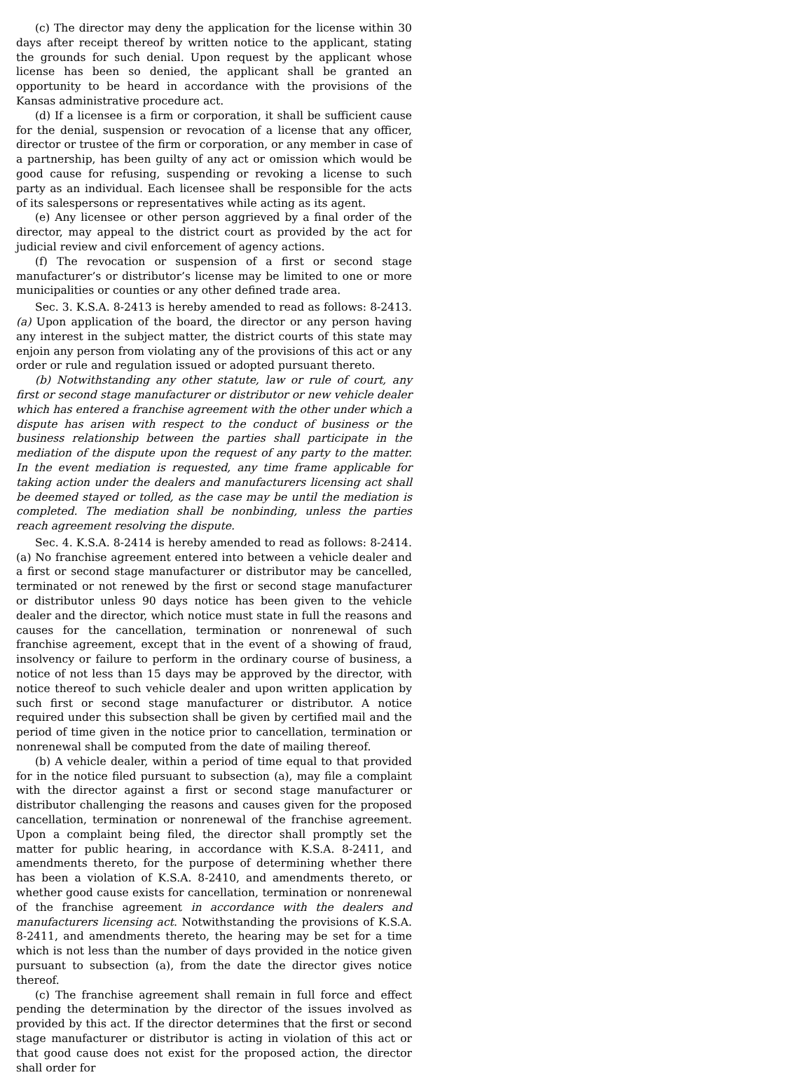(c) The director may deny the application for the license within 30 days after receipt thereof by written notice to the applicant, stating the grounds for such denial. Upon request by the applicant whose license has been so denied, the applicant shall be granted an opportunity to be heard in accordance with the provisions of the Kansas administrative procedure act.
(d) If a licensee is a firm or corporation, it shall be sufficient cause for the denial, suspension or revocation of a license that any officer, director or trustee of the firm or corporation, or any member in case of a partnership, has been guilty of any act or omission which would be good cause for refusing, suspending or revoking a license to such party as an individual. Each licensee shall be responsible for the acts of its salespersons or representatives while acting as its agent.
(e) Any licensee or other person aggrieved by a final order of the director, may appeal to the district court as provided by the act for judicial review and civil enforcement of agency actions.
(f) The revocation or suspension of a first or second stage manufacturer’s or distributor’s license may be limited to one or more municipalities or counties or any other defined trade area.
Sec. 3. K.S.A. 8-2413 is hereby amended to read as follows: 8-2413. (a) Upon application of the board, the director or any person having any interest in the subject matter, the district courts of this state may enjoin any person from violating any of the provisions of this act or any order or rule and regulation issued or adopted pursuant thereto.
(b) Notwithstanding any other statute, law or rule of court, any first or second stage manufacturer or distributor or new vehicle dealer which has entered a franchise agreement with the other under which a dispute has arisen with respect to the conduct of business or the business relationship between the parties shall participate in the mediation of the dispute upon the request of any party to the matter. In the event mediation is requested, any time frame applicable for taking action under the dealers and manufacturers licensing act shall be deemed stayed or tolled, as the case may be until the mediation is completed. The mediation shall be nonbinding, unless the parties reach agreement resolving the dispute.
Sec. 4. K.S.A. 8-2414 is hereby amended to read as follows: 8-2414. (a) No franchise agreement entered into between a vehicle dealer and a first or second stage manufacturer or distributor may be cancelled, terminated or not renewed by the first or second stage manufacturer or distributor unless 90 days notice has been given to the vehicle dealer and the director, which notice must state in full the reasons and causes for the cancellation, termination or nonrenewal of such franchise agreement, except that in the event of a showing of fraud, insolvency or failure to perform in the ordinary course of business, a notice of not less than 15 days may be approved by the director, with notice thereof to such vehicle dealer and upon written application by such first or second stage manufacturer or distributor. A notice required under this subsection shall be given by certified mail and the period of time given in the notice prior to cancellation, termination or nonrenewal shall be computed from the date of mailing thereof.
(b) A vehicle dealer, within a period of time equal to that provided for in the notice filed pursuant to subsection (a), may file a complaint with the director against a first or second stage manufacturer or distributor challenging the reasons and causes given for the proposed cancellation, termination or nonrenewal of the franchise agreement. Upon a complaint being filed, the director shall promptly set the matter for public hearing, in accordance with K.S.A. 8-2411, and amendments thereto, for the purpose of determining whether there has been a violation of K.S.A. 8-2410, and amendments thereto, or whether good cause exists for cancellation, termination or nonrenewal of the franchise agreement in accordance with the dealers and manufacturers licensing act. Notwithstanding the provisions of K.S.A. 8-2411, and amendments thereto, the hearing may be set for a time which is not less than the number of days provided in the notice given pursuant to subsection (a), from the date the director gives notice thereof.
(c) The franchise agreement shall remain in full force and effect pending the determination by the director of the issues involved as provided by this act. If the director determines that the first or second stage manufacturer or distributor is acting in violation of this act or that good cause does not exist for the proposed action, the director shall order for